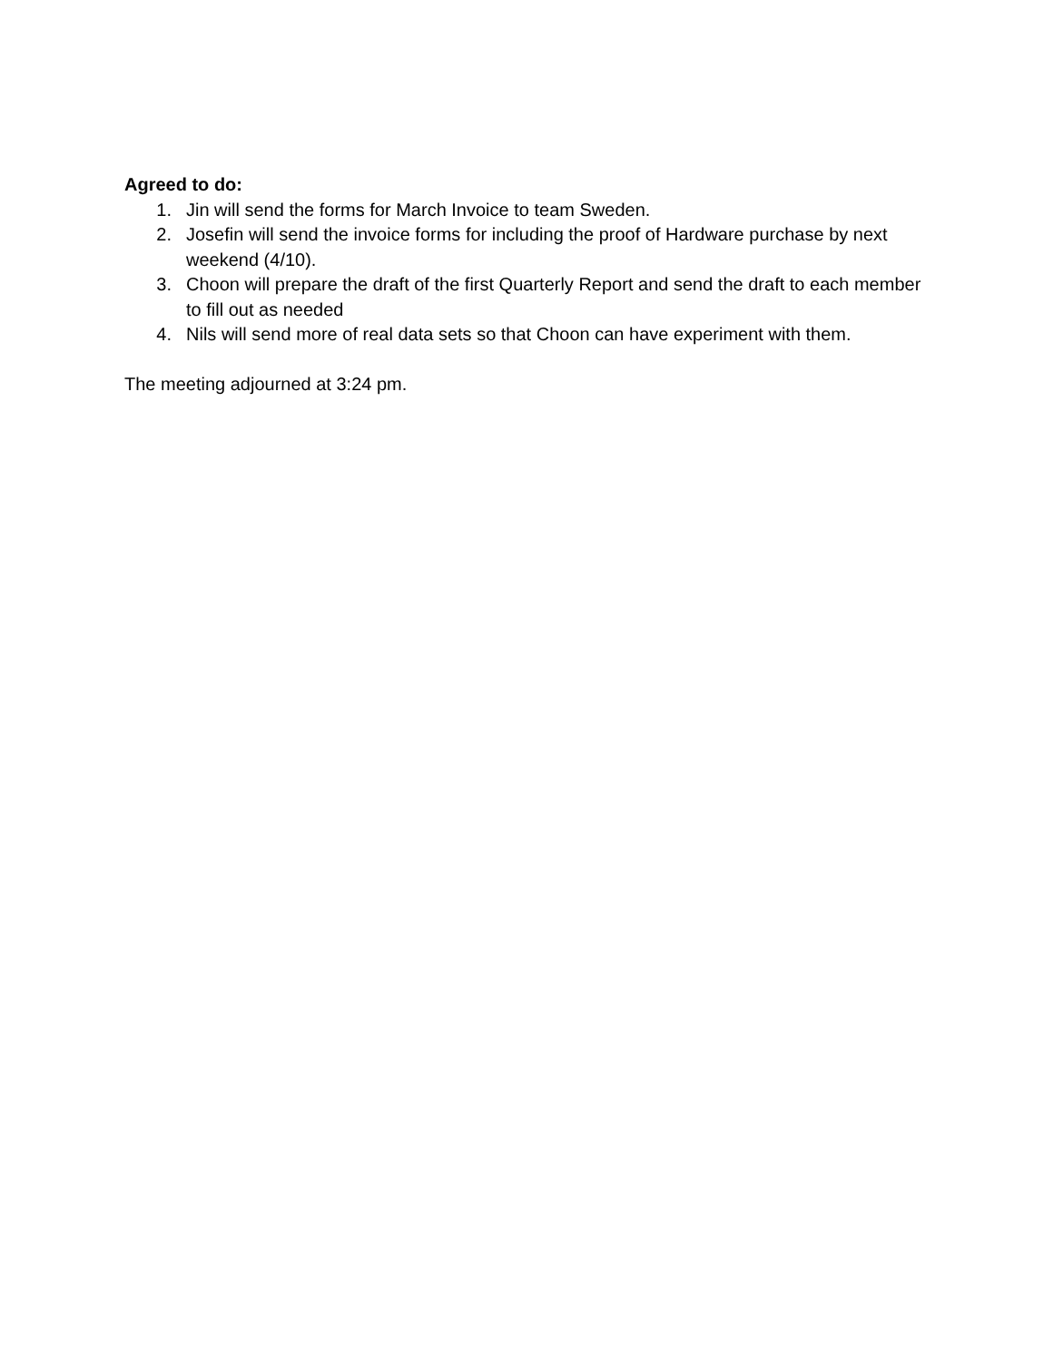Agreed to do:
1. Jin will send the forms for March Invoice to team Sweden.
2. Josefin will send the invoice forms for including the proof of Hardware purchase by next weekend (4/10).
3. Choon will prepare the draft of the first Quarterly Report and send the draft to each member to fill out as needed
4. Nils will send more of real data sets so that Choon can have experiment with them.
The meeting adjourned at 3:24 pm.